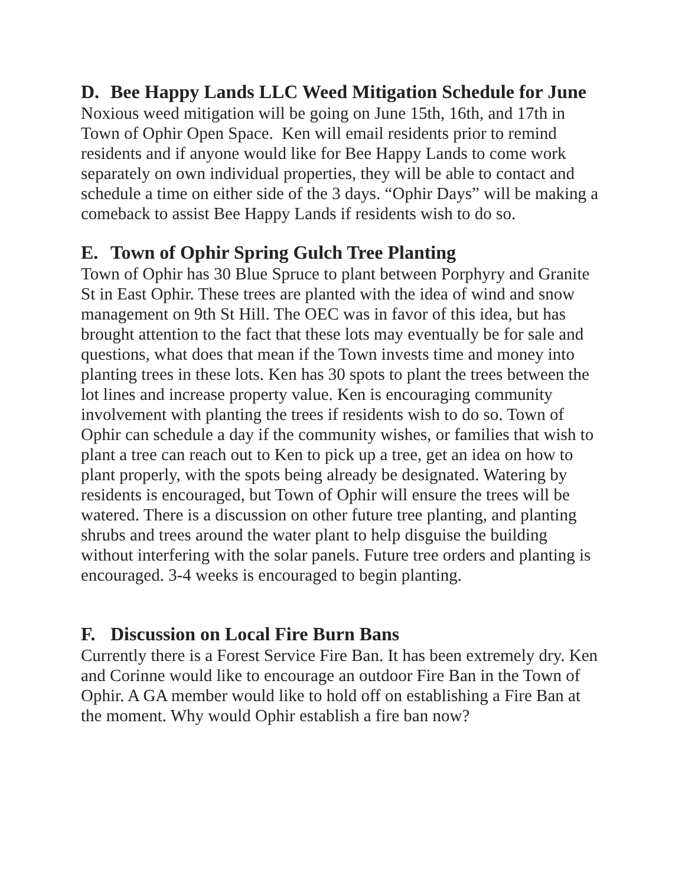D. Bee Happy Lands LLC Weed Mitigation Schedule for June
Noxious weed mitigation will be going on June 15th, 16th, and 17th in Town of Ophir Open Space. Ken will email residents prior to remind residents and if anyone would like for Bee Happy Lands to come work separately on own individual properties, they will be able to contact and schedule a time on either side of the 3 days. “Ophir Days” will be making a comeback to assist Bee Happy Lands if residents wish to do so.
E. Town of Ophir Spring Gulch Tree Planting
Town of Ophir has 30 Blue Spruce to plant between Porphyry and Granite St in East Ophir. These trees are planted with the idea of wind and snow management on 9th St Hill. The OEC was in favor of this idea, but has brought attention to the fact that these lots may eventually be for sale and questions, what does that mean if the Town invests time and money into planting trees in these lots. Ken has 30 spots to plant the trees between the lot lines and increase property value. Ken is encouraging community involvement with planting the trees if residents wish to do so. Town of Ophir can schedule a day if the community wishes, or families that wish to plant a tree can reach out to Ken to pick up a tree, get an idea on how to plant properly, with the spots being already be designated. Watering by residents is encouraged, but Town of Ophir will ensure the trees will be watered. There is a discussion on other future tree planting, and planting shrubs and trees around the water plant to help disguise the building without interfering with the solar panels. Future tree orders and planting is encouraged. 3-4 weeks is encouraged to begin planting.
F. Discussion on Local Fire Burn Bans
Currently there is a Forest Service Fire Ban. It has been extremely dry. Ken and Corinne would like to encourage an outdoor Fire Ban in the Town of Ophir. A GA member would like to hold off on establishing a Fire Ban at the moment. Why would Ophir establish a fire ban now?